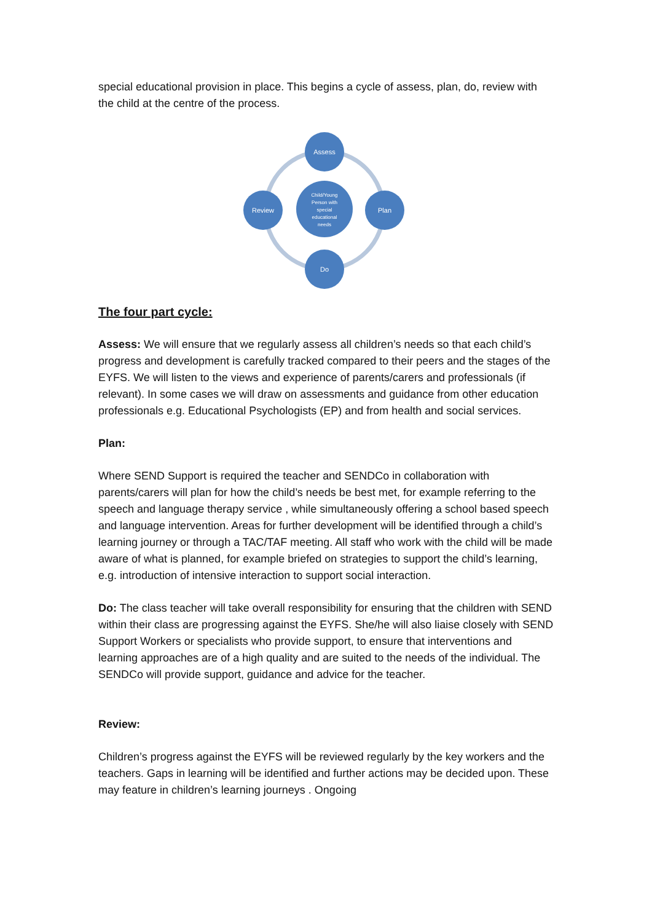special educational provision in place. This begins a cycle of assess, plan, do, review with the child at the centre of the process.
Assess
Plan
Do
Review
Child/Young
Person with
special
educational
needs
The four part cycle:
Assess: We will ensure that we regularly assess all children’s needs so that each child’s progress and development is carefully tracked compared to their peers and the stages of the EYFS. We will listen to the views and experience of parents/carers and professionals (if relevant). In some cases we will draw on assessments and guidance from other education professionals e.g. Educational Psychologists (EP) and from health and social services.
Plan:
Where SEND Support is required the teacher and SENDCo in collaboration with parents/carers will plan for how the child’s needs be best met, for example referring to the speech and language therapy service , while simultaneously offering a school based speech and language intervention. Areas for further development will be identified through a child’s learning journey or through a TAC/TAF meeting. All staff who work with the child will be made aware of what is planned, for example briefed on strategies to support the child’s learning, e.g. introduction of intensive interaction to support social interaction.
Do: The class teacher will take overall responsibility for ensuring that the children with SEND within their class are progressing against the EYFS. She/he will also liaise closely with SEND Support Workers or specialists who provide support, to ensure that interventions and learning approaches are of a high quality and are suited to the needs of the individual. The SENDCo will provide support, guidance and advice for the teacher.
Review:
Children’s progress against the EYFS will be reviewed regularly by the key workers and the teachers. Gaps in learning will be identified and further actions may be decided upon. These may feature in children’s learning journeys . Ongoing